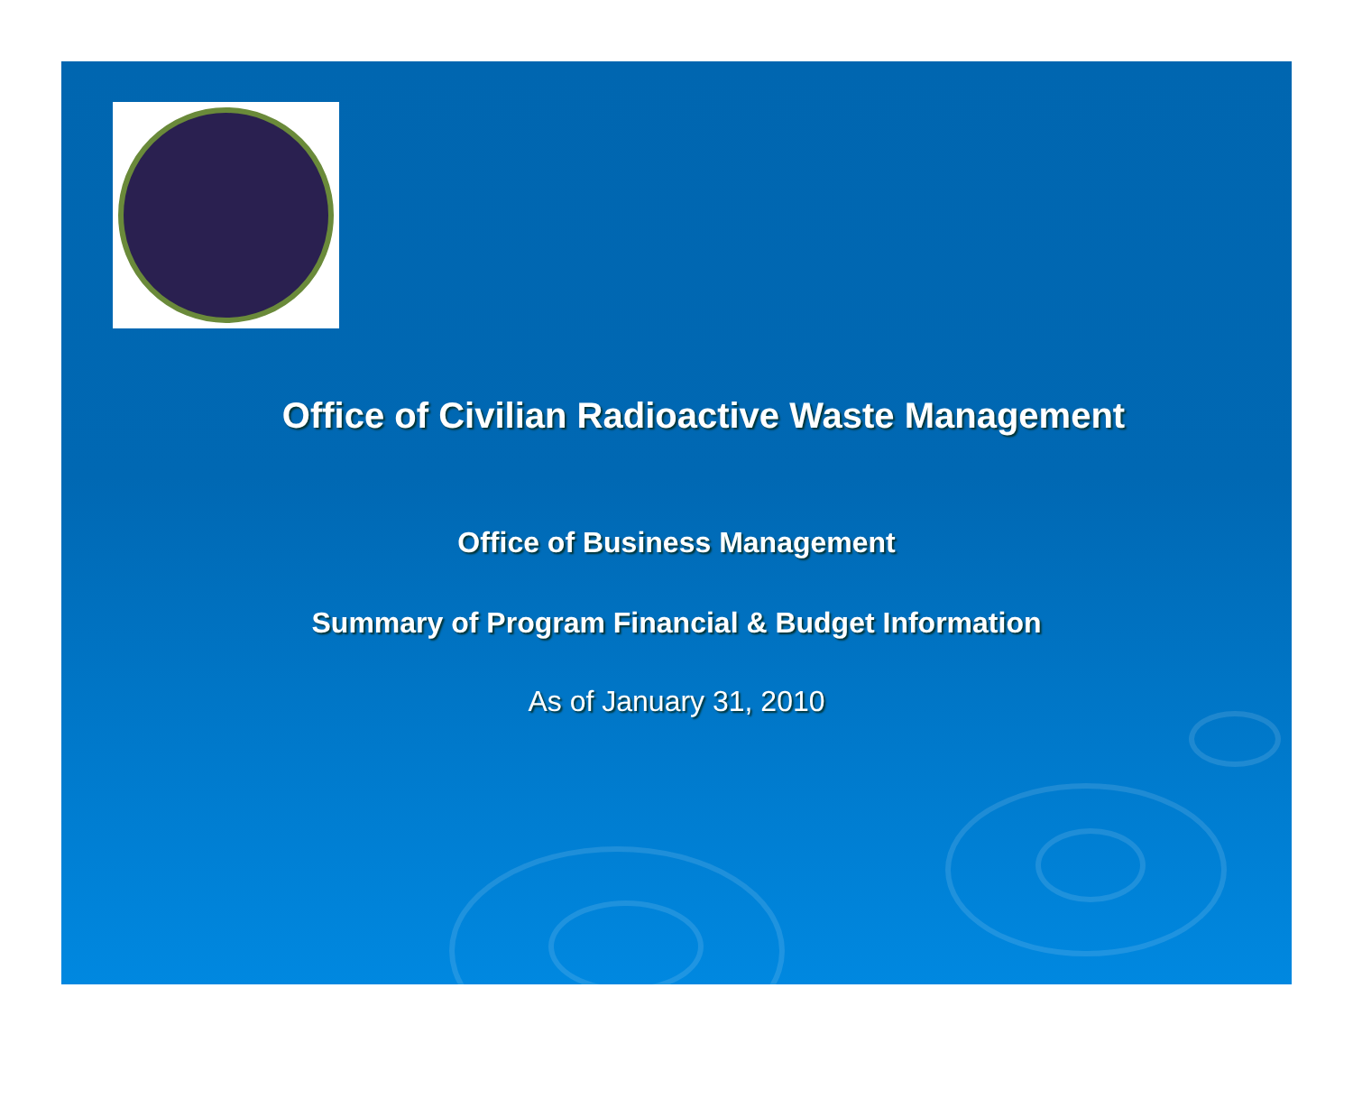Office of Civilian Radioactive Waste Management
Office of Business Management
Summary of Program Financial & Budget Information
As of January 31, 2010